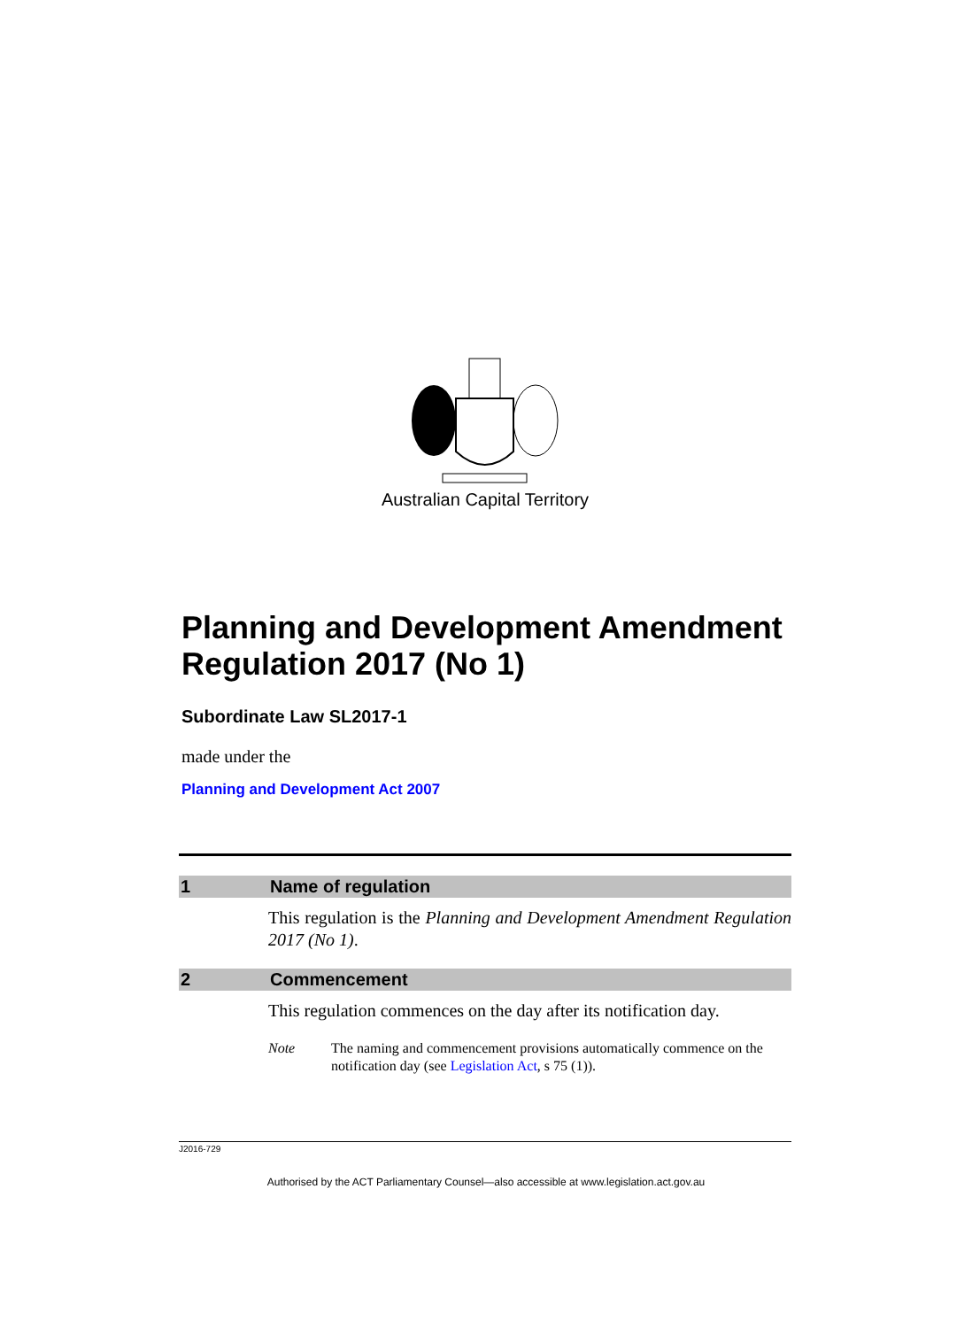Australian Capital Territory
Planning and Development Amendment Regulation 2017 (No 1)
Subordinate Law SL2017-1
made under the
Planning and Development Act 2007
1 Name of regulation
This regulation is the Planning and Development Amendment Regulation 2017 (No 1).
2 Commencement
This regulation commences on the day after its notification day.
Note The naming and commencement provisions automatically commence on the notification day (see Legislation Act, s 75 (1)).
J2016-729
Authorised by the ACT Parliamentary Counsel—also accessible at www.legislation.act.gov.au